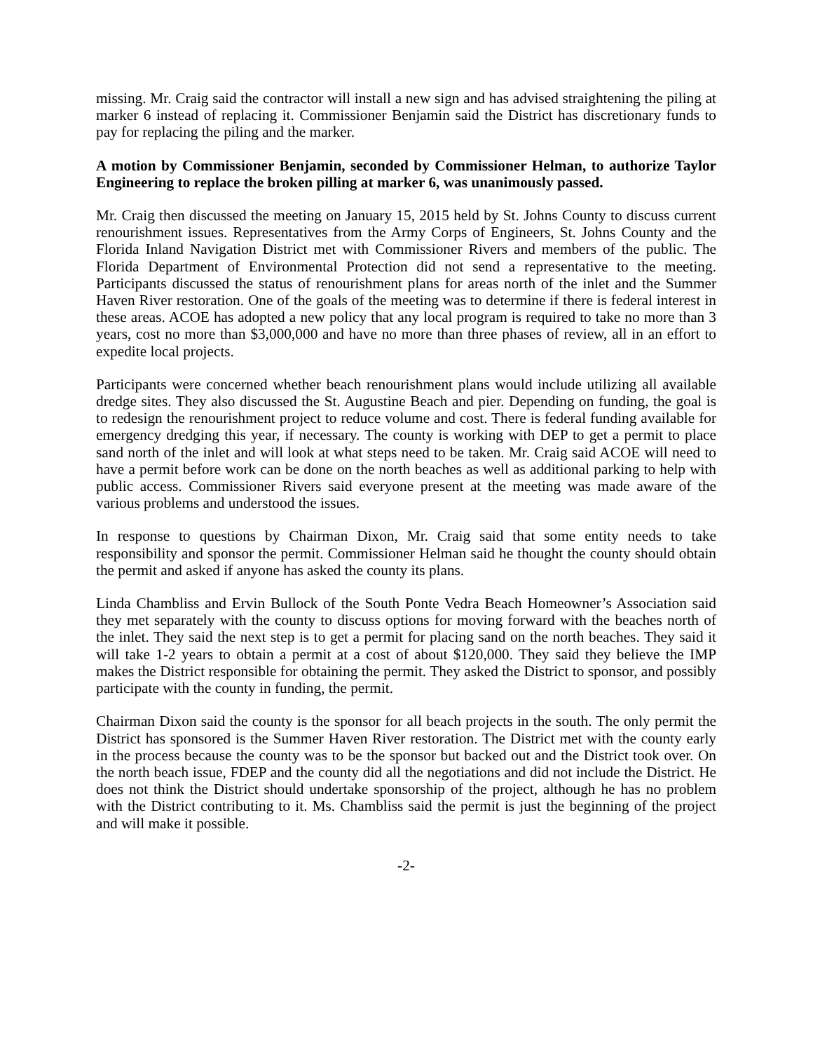missing. Mr. Craig said the contractor will install a new sign and has advised straightening the piling at marker 6 instead of replacing it. Commissioner Benjamin said the District has discretionary funds to pay for replacing the piling and the marker.
A motion by Commissioner Benjamin, seconded by Commissioner Helman, to authorize Taylor Engineering to replace the broken pilling at marker 6, was unanimously passed.
Mr. Craig then discussed the meeting on January 15, 2015 held by St. Johns County to discuss current renourishment issues. Representatives from the Army Corps of Engineers, St. Johns County and the Florida Inland Navigation District met with Commissioner Rivers and members of the public. The Florida Department of Environmental Protection did not send a representative to the meeting. Participants discussed the status of renourishment plans for areas north of the inlet and the Summer Haven River restoration. One of the goals of the meeting was to determine if there is federal interest in these areas. ACOE has adopted a new policy that any local program is required to take no more than 3 years, cost no more than $3,000,000 and have no more than three phases of review, all in an effort to expedite local projects.
Participants were concerned whether beach renourishment plans would include utilizing all available dredge sites. They also discussed the St. Augustine Beach and pier. Depending on funding, the goal is to redesign the renourishment project to reduce volume and cost. There is federal funding available for emergency dredging this year, if necessary. The county is working with DEP to get a permit to place sand north of the inlet and will look at what steps need to be taken. Mr. Craig said ACOE will need to have a permit before work can be done on the north beaches as well as additional parking to help with public access. Commissioner Rivers said everyone present at the meeting was made aware of the various problems and understood the issues.
In response to questions by Chairman Dixon, Mr. Craig said that some entity needs to take responsibility and sponsor the permit. Commissioner Helman said he thought the county should obtain the permit and asked if anyone has asked the county its plans.
Linda Chambliss and Ervin Bullock of the South Ponte Vedra Beach Homeowner’s Association said they met separately with the county to discuss options for moving forward with the beaches north of the inlet. They said the next step is to get a permit for placing sand on the north beaches. They said it will take 1-2 years to obtain a permit at a cost of about $120,000. They said they believe the IMP makes the District responsible for obtaining the permit. They asked the District to sponsor, and possibly participate with the county in funding, the permit.
Chairman Dixon said the county is the sponsor for all beach projects in the south. The only permit the District has sponsored is the Summer Haven River restoration. The District met with the county early in the process because the county was to be the sponsor but backed out and the District took over. On the north beach issue, FDEP and the county did all the negotiations and did not include the District. He does not think the District should undertake sponsorship of the project, although he has no problem with the District contributing to it. Ms. Chambliss said the permit is just the beginning of the project and will make it possible.
-2-